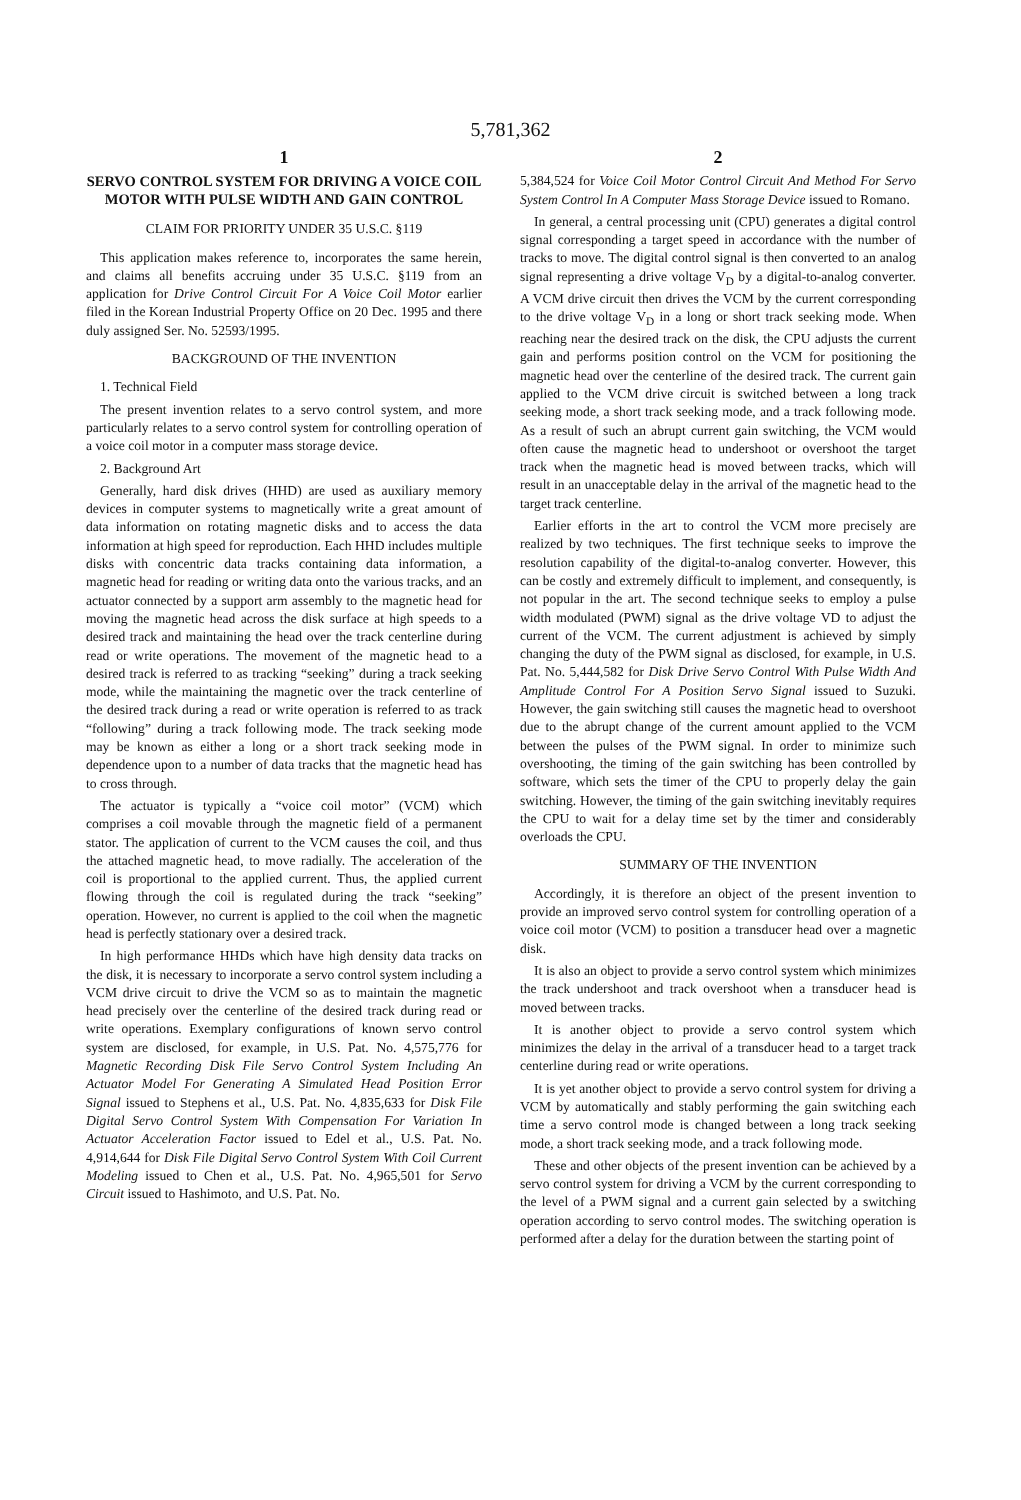5,781,362
1
SERVO CONTROL SYSTEM FOR DRIVING A VOICE COIL MOTOR WITH PULSE WIDTH AND GAIN CONTROL
CLAIM FOR PRIORITY UNDER 35 U.S.C. §119
This application makes reference to, incorporates the same herein, and claims all benefits accruing under 35 U.S.C. §119 from an application for Drive Control Circuit For A Voice Coil Motor earlier filed in the Korean Industrial Property Office on 20 Dec. 1995 and there duly assigned Ser. No. 52593/1995.
BACKGROUND OF THE INVENTION
1. Technical Field
The present invention relates to a servo control system, and more particularly relates to a servo control system for controlling operation of a voice coil motor in a computer mass storage device.
2. Background Art
Generally, hard disk drives (HHD) are used as auxiliary memory devices in computer systems to magnetically write a great amount of data information on rotating magnetic disks and to access the data information at high speed for reproduction. Each HHD includes multiple disks with concentric data tracks containing data information, a magnetic head for reading or writing data onto the various tracks, and an actuator connected by a support arm assembly to the magnetic head for moving the magnetic head across the disk surface at high speeds to a desired track and maintaining the head over the track centerline during read or write operations. The movement of the magnetic head to a desired track is referred to as tracking “seeking” during a track seeking mode, while the maintaining the magnetic over the track centerline of the desired track during a read or write operation is referred to as track “following” during a track following mode. The track seeking mode may be known as either a long or a short track seeking mode in dependence upon to a number of data tracks that the magnetic head has to cross through.
The actuator is typically a “voice coil motor” (VCM) which comprises a coil movable through the magnetic field of a permanent stator. The application of current to the VCM causes the coil, and thus the attached magnetic head, to move radially. The acceleration of the coil is proportional to the applied current. Thus, the applied current flowing through the coil is regulated during the track “seeking” operation. However, no current is applied to the coil when the magnetic head is perfectly stationary over a desired track.
In high performance HHDs which have high density data tracks on the disk, it is necessary to incorporate a servo control system including a VCM drive circuit to drive the VCM so as to maintain the magnetic head precisely over the centerline of the desired track during read or write operations. Exemplary configurations of known servo control system are disclosed, for example, in U.S. Pat. No. 4,575,776 for Magnetic Recording Disk File Servo Control System Including An Actuator Model For Generating A Simulated Head Position Error Signal issued to Stephens et al., U.S. Pat. No. 4,835,633 for Disk File Digital Servo Control System With Compensation For Variation In Actuator Acceleration Factor issued to Edel et al., U.S. Pat. No. 4,914,644 for Disk File Digital Servo Control System With Coil Current Modeling issued to Chen et al., U.S. Pat. No. 4,965,501 for Servo Circuit issued to Hashimoto, and U.S. Pat. No.
2
5,384,524 for Voice Coil Motor Control Circuit And Method For Servo System Control In A Computer Mass Storage Device issued to Romano.
In general, a central processing unit (CPU) generates a digital control signal corresponding a target speed in accordance with the number of tracks to move. The digital control signal is then converted to an analog signal representing a drive voltage V<sub>D</sub> by a digital-to-analog converter. A VCM drive circuit then drives the VCM by the current corresponding to the drive voltage V<sub>D</sub> in a long or short track seeking mode. When reaching near the desired track on the disk, the CPU adjusts the current gain and performs position control on the VCM for positioning the magnetic head over the centerline of the desired track. The current gain applied to the VCM drive circuit is switched between a long track seeking mode, a short track seeking mode, and a track following mode. As a result of such an abrupt current gain switching, the VCM would often cause the magnetic head to undershoot or overshoot the target track when the magnetic head is moved between tracks, which will result in an unacceptable delay in the arrival of the magnetic head to the target track centerline.
Earlier efforts in the art to control the VCM more precisely are realized by two techniques. The first technique seeks to improve the resolution capability of the digital-to-analog converter. However, this can be costly and extremely difficult to implement, and consequently, is not popular in the art. The second technique seeks to employ a pulse width modulated (PWM) signal as the drive voltage VD to adjust the current of the VCM. The current adjustment is achieved by simply changing the duty of the PWM signal as disclosed, for example, in U.S. Pat. No. 5,444,582 for Disk Drive Servo Control With Pulse Width And Amplitude Control For A Position Servo Signal issued to Suzuki. However, the gain switching still causes the magnetic head to overshoot due to the abrupt change of the current amount applied to the VCM between the pulses of the PWM signal. In order to minimize such overshooting, the timing of the gain switching has been controlled by software, which sets the timer of the CPU to properly delay the gain switching. However, the timing of the gain switching inevitably requires the CPU to wait for a delay time set by the timer and considerably overloads the CPU.
SUMMARY OF THE INVENTION
Accordingly, it is therefore an object of the present invention to provide an improved servo control system for controlling operation of a voice coil motor (VCM) to position a transducer head over a magnetic disk.
It is also an object to provide a servo control system which minimizes the track undershoot and track overshoot when a transducer head is moved between tracks.
It is another object to provide a servo control system which minimizes the delay in the arrival of a transducer head to a target track centerline during read or write operations.
It is yet another object to provide a servo control system for driving a VCM by automatically and stably performing the gain switching each time a servo control mode is changed between a long track seeking mode, a short track seeking mode, and a track following mode.
These and other objects of the present invention can be achieved by a servo control system for driving a VCM by the current corresponding to the level of a PWM signal and a current gain selected by a switching operation according to servo control modes. The switching operation is performed after a delay for the duration between the starting point of